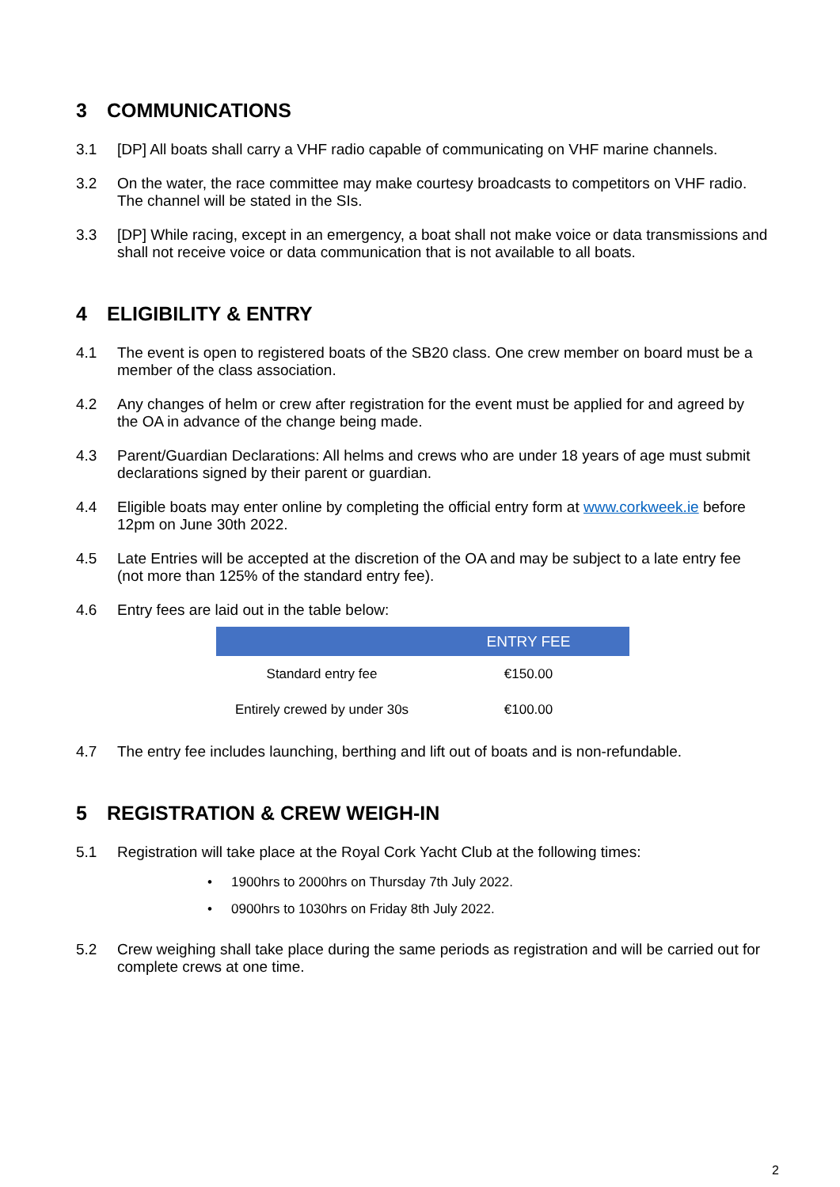3 COMMUNICATIONS
3.1 [DP] All boats shall carry a VHF radio capable of communicating on VHF marine channels.
3.2 On the water, the race committee may make courtesy broadcasts to competitors on VHF radio. The channel will be stated in the SIs.
3.3 [DP] While racing, except in an emergency, a boat shall not make voice or data transmissions and shall not receive voice or data communication that is not available to all boats.
4 ELIGIBILITY & ENTRY
4.1 The event is open to registered boats of the SB20 class. One crew member on board must be a member of the class association.
4.2 Any changes of helm or crew after registration for the event must be applied for and agreed by the OA in advance of the change being made.
4.3 Parent/Guardian Declarations: All helms and crews who are under 18 years of age must submit declarations signed by their parent or guardian.
4.4 Eligible boats may enter online by completing the official entry form at www.corkweek.ie before 12pm on June 30th 2022.
4.5 Late Entries will be accepted at the discretion of the OA and may be subject to a late entry fee (not more than 125% of the standard entry fee).
4.6 Entry fees are laid out in the table below:
| | ENTRY FEE |
| --- | --- |
| Standard entry fee | €150.00 |
| Entirely crewed by under 30s | €100.00 |
4.7 The entry fee includes launching, berthing and lift out of boats and is non-refundable.
5 REGISTRATION & CREW WEIGH-IN
5.1 Registration will take place at the Royal Cork Yacht Club at the following times:
• 1900hrs to 2000hrs on Thursday 7th July 2022.
• 0900hrs to 1030hrs on Friday 8th July 2022.
5.2 Crew weighing shall take place during the same periods as registration and will be carried out for complete crews at one time.
2